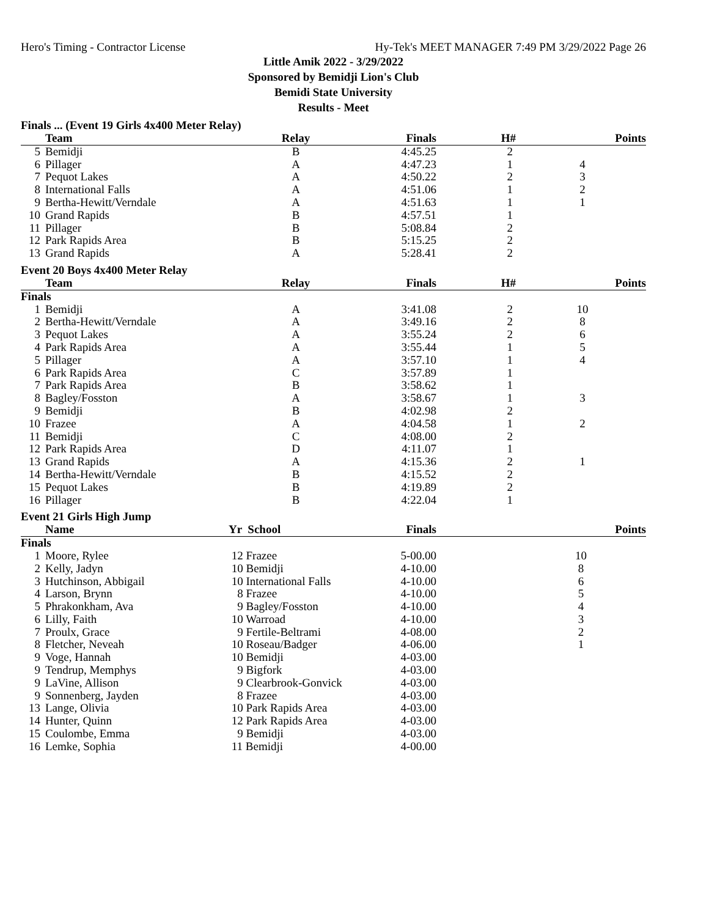Hero's Timing - Contractor License Hy-Tek's MEET MANAGER 7:49 PM 3/29/2022 Page 26
Little Amik 2022 - 3/29/2022
Sponsored by Bemidji Lion's Club
Bemidi State University
Results - Meet
Finals ... (Event 19 Girls 4x400 Meter Relay)
| | Team | Relay | Finals | H# | Points |
| --- | --- | --- | --- | --- | --- |
| 5 | Bemidji | B | 4:45.25 | 2 | |
| 6 | Pillager | A | 4:47.23 | 1 | 4 |
| 7 | Pequot Lakes | A | 4:50.22 | 2 | 3 |
| 8 | International Falls | A | 4:51.06 | 1 | 2 |
| 9 | Bertha-Hewitt/Verndale | A | 4:51.63 | 1 | 1 |
| 10 | Grand Rapids | B | 4:57.51 | 1 | |
| 11 | Pillager | B | 5:08.84 | 2 | |
| 12 | Park Rapids Area | B | 5:15.25 | 2 | |
| 13 | Grand Rapids | A | 5:28.41 | 2 | |
Event 20 Boys 4x400 Meter Relay
| | Team | Relay | Finals | H# | Points |
| --- | --- | --- | --- | --- | --- |
| Finals | | | | | |
| 1 | Bemidji | A | 3:41.08 | 2 | 10 |
| 2 | Bertha-Hewitt/Verndale | A | 3:49.16 | 2 | 8 |
| 3 | Pequot Lakes | A | 3:55.24 | 2 | 6 |
| 4 | Park Rapids Area | A | 3:55.44 | 1 | 5 |
| 5 | Pillager | A | 3:57.10 | 1 | 4 |
| 6 | Park Rapids Area | C | 3:57.89 | 1 | |
| 7 | Park Rapids Area | B | 3:58.62 | 1 | |
| 8 | Bagley/Fosston | A | 3:58.67 | 1 | 3 |
| 9 | Bemidji | B | 4:02.98 | 2 | |
| 10 | Frazee | A | 4:04.58 | 1 | 2 |
| 11 | Bemidji | C | 4:08.00 | 2 | |
| 12 | Park Rapids Area | D | 4:11.07 | 1 | |
| 13 | Grand Rapids | A | 4:15.36 | 2 | 1 |
| 14 | Bertha-Hewitt/Verndale | B | 4:15.52 | 2 | |
| 15 | Pequot Lakes | B | 4:19.89 | 2 | |
| 16 | Pillager | B | 4:22.04 | 1 | |
Event 21 Girls High Jump
| | Name | Yr School | Finals | | Points |
| --- | --- | --- | --- | --- | --- |
| Finals | | | | | |
| 1 | Moore, Rylee | 12 Frazee | 5-00.00 | | 10 |
| 2 | Kelly, Jadyn | 10 Bemidji | 4-10.00 | | 8 |
| 3 | Hutchinson, Abbigail | 10 International Falls | 4-10.00 | | 6 |
| 4 | Larson, Brynn | 8 Frazee | 4-10.00 | | 5 |
| 5 | Phrakonkham, Ava | 9 Bagley/Fosston | 4-10.00 | | 4 |
| 6 | Lilly, Faith | 10 Warroad | 4-10.00 | | 3 |
| 7 | Proulx, Grace | 9 Fertile-Beltrami | 4-08.00 | | 2 |
| 8 | Fletcher, Neveah | 10 Roseau/Badger | 4-06.00 | | 1 |
| 9 | Voge, Hannah | 10 Bemidji | 4-03.00 | | |
| 9 | Tendrup, Memphys | 9 Bigfork | 4-03.00 | | |
| 9 | LaVine, Allison | 9 Clearbrook-Gonvick | 4-03.00 | | |
| 9 | Sonnenberg, Jayden | 8 Frazee | 4-03.00 | | |
| 13 | Lange, Olivia | 10 Park Rapids Area | 4-03.00 | | |
| 14 | Hunter, Quinn | 12 Park Rapids Area | 4-03.00 | | |
| 15 | Coulombe, Emma | 9 Bemidji | 4-03.00 | | |
| 16 | Lemke, Sophia | 11 Bemidji | 4-00.00 | | |